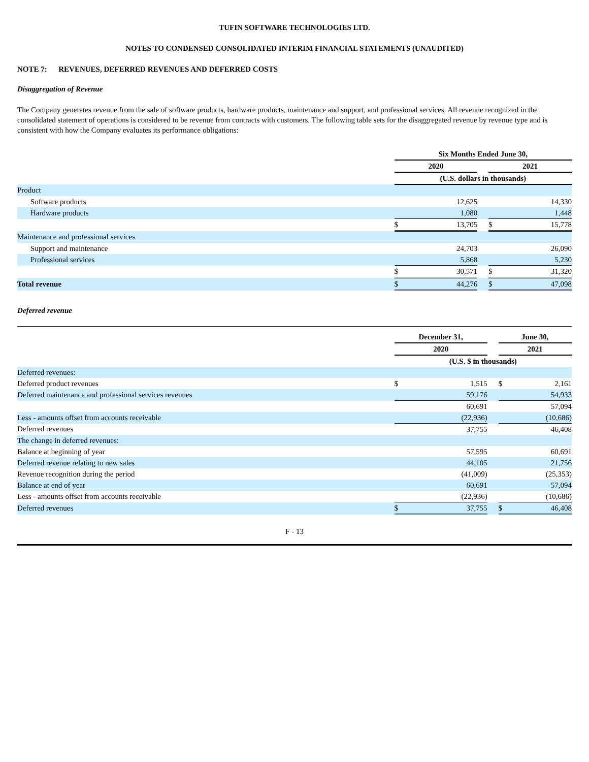TUFIN SOFTWARE TECHNOLOGIES LTD.
NOTES TO CONDENSED CONSOLIDATED INTERIM FINANCIAL STATEMENTS (UNAUDITED)
NOTE 7: REVENUES, DEFERRED REVENUES AND DEFERRED COSTS
Disaggregation of Revenue
The Company generates revenue from the sale of software products, hardware products, maintenance and support, and professional services. All revenue recognized in the consolidated statement of operations is considered to be revenue from contracts with customers. The following table sets for the disaggregated revenue by revenue type and is consistent with how the Company evaluates its performance obligations:
| | Six Months Ended June 30, | | | | |
| | 2020 | | | 2021 | |
| | (U.S. dollars in thousands) | | | | |
| Product | | | | | |
| Software products | | 12,625 | | | 14,330 |
| Hardware products | | 1,080 | | | 1,448 |
| | $ | 13,705 | | $ | 15,778 |
| Maintenance and professional services | | | | | |
| Support and maintenance | | 24,703 | | | 26,090 |
| Professional services | | 5,868 | | | 5,230 |
| | $ | 30,571 | | $ | 31,320 |
| Total revenue | $ | 44,276 | | $ | 47,098 |
Deferred revenue
| | December 31, | | | June 30, | |
| | 2020 | | | 2021 | |
| | (U.S. $ in thousands) | | | | |
| Deferred revenues: | | | | | |
| Deferred product revenues | $ | 1,515 | | $ | 2,161 |
| Deferred maintenance and professional services revenues | | 59,176 | | | 54,933 |
| | | 60,691 | | | 57,094 |
| Less - amounts offset from accounts receivable | | (22,936) | | | (10,686) |
| Deferred revenues | | 37,755 | | | 46,408 |
| The change in deferred revenues: | | | | | |
| Balance at beginning of year | | 57,595 | | | 60,691 |
| Deferred revenue relating to new sales | | 44,105 | | | 21,756 |
| Revenue recognition during the period | | (41,009) | | | (25,353) |
| Balance at end of year | | 60,691 | | | 57,094 |
| Less - amounts offset from accounts receivable | | (22,936) | | | (10,686) |
| Deferred revenues | $ | 37,755 | | $ | 46,408 |
F - 13